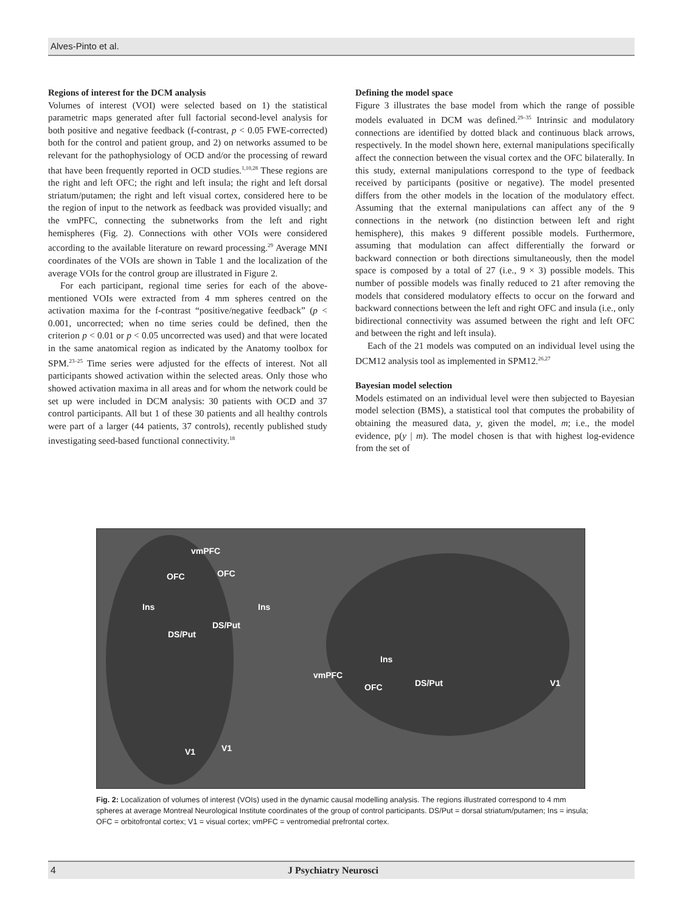Alves-Pinto et al.
Regions of interest for the DCM analysis
Volumes of interest (VOI) were selected based on 1) the statistical parametric maps generated after full factorial second-level analysis for both positive and negative feedback (f-contrast, p < 0.05 FWE-corrected) both for the control and patient group, and 2) on networks assumed to be relevant for the pathophysiology of OCD and/or the processing of reward that have been frequently reported in OCD studies.<sup>1,10,28</sup> These regions are the right and left OFC; the right and left insula; the right and left dorsal striatum/putamen; the right and left visual cortex, considered here to be the region of input to the network as feedback was provided visually; and the vmPFC, connecting the subnetworks from the left and right hemispheres (Fig. 2). Connections with other VOIs were considered according to the available literature on reward processing.<sup>29</sup> Average MNI coordinates of the VOIs are shown in Table 1 and the localization of the average VOIs for the control group are illustrated in Figure 2.
For each participant, regional time series for each of the above-mentioned VOIs were extracted from 4 mm spheres centred on the activation maxima for the f-contrast “positive/negative feedback” (p < 0.001, uncorrected; when no time series could be defined, then the criterion p < 0.01 or p < 0.05 uncorrected was used) and that were located in the same anatomical region as indicated by the Anatomy toolbox for SPM.<sup>23–25</sup> Time series were adjusted for the effects of interest. Not all participants showed activation within the selected areas. Only those who showed activation maxima in all areas and for whom the network could be set up were included in DCM analysis: 30 patients with OCD and 37 control participants. All but 1 of these 30 patients and all healthy controls were part of a larger (44 patients, 37 controls), recently published study investigating seed-based functional connectivity.<sup>18</sup>
Defining the model space
Figure 3 illustrates the base model from which the range of possible models evaluated in DCM was defined.<sup>29–35</sup> Intrinsic and modulatory connections are identified by dotted black and continuous black arrows, respectively. In the model shown here, external manipulations specifically affect the connection between the visual cortex and the OFC bilaterally. In this study, external manipulations correspond to the type of feedback received by participants (positive or negative). The model presented differs from the other models in the location of the modulatory effect. Assuming that the external manipulations can affect any of the 9 connections in the network (no distinction between left and right hemisphere), this makes 9 different possible models. Furthermore, assuming that modulation can affect differentially the forward or backward connection or both directions simultaneously, then the model space is composed by a total of 27 (i.e., 9 × 3) possible models. This number of possible models was finally reduced to 21 after removing the models that considered modulatory effects to occur on the forward and backward connections between the left and right OFC and insula (i.e., only bidirectional connectivity was assumed between the right and left OFC and between the right and left insula).
Each of the 21 models was computed on an individual level using the DCM12 analysis tool as implemented in SPM12.<sup>26,27</sup>
Bayesian model selection
Models estimated on an individual level were then subjected to Bayesian model selection (BMS), a statistical tool that computes the probability of obtaining the measured data, y, given the model, m; i.e., the model evidence, p(y | m). The model chosen is that with highest log-evidence from the set of
vmPFC
OFC OFC
Ins Ins
DS/Put
DS/Put
V1 V1
Ins
vmPFC
OFC DS/Put V1
Fig. 2: Localization of volumes of interest (VOIs) used in the dynamic causal modelling analysis. The regions illustrated correspond to 4 mm spheres at average Montreal Neurological Institute coordinates of the group of control participants. DS/Put = dorsal striatum/putamen; Ins = insula; OFC = orbitofrontal cortex; V1 = visual cortex; vmPFC = ventromedial prefrontal cortex.
4 J Psychiatry Neurosci